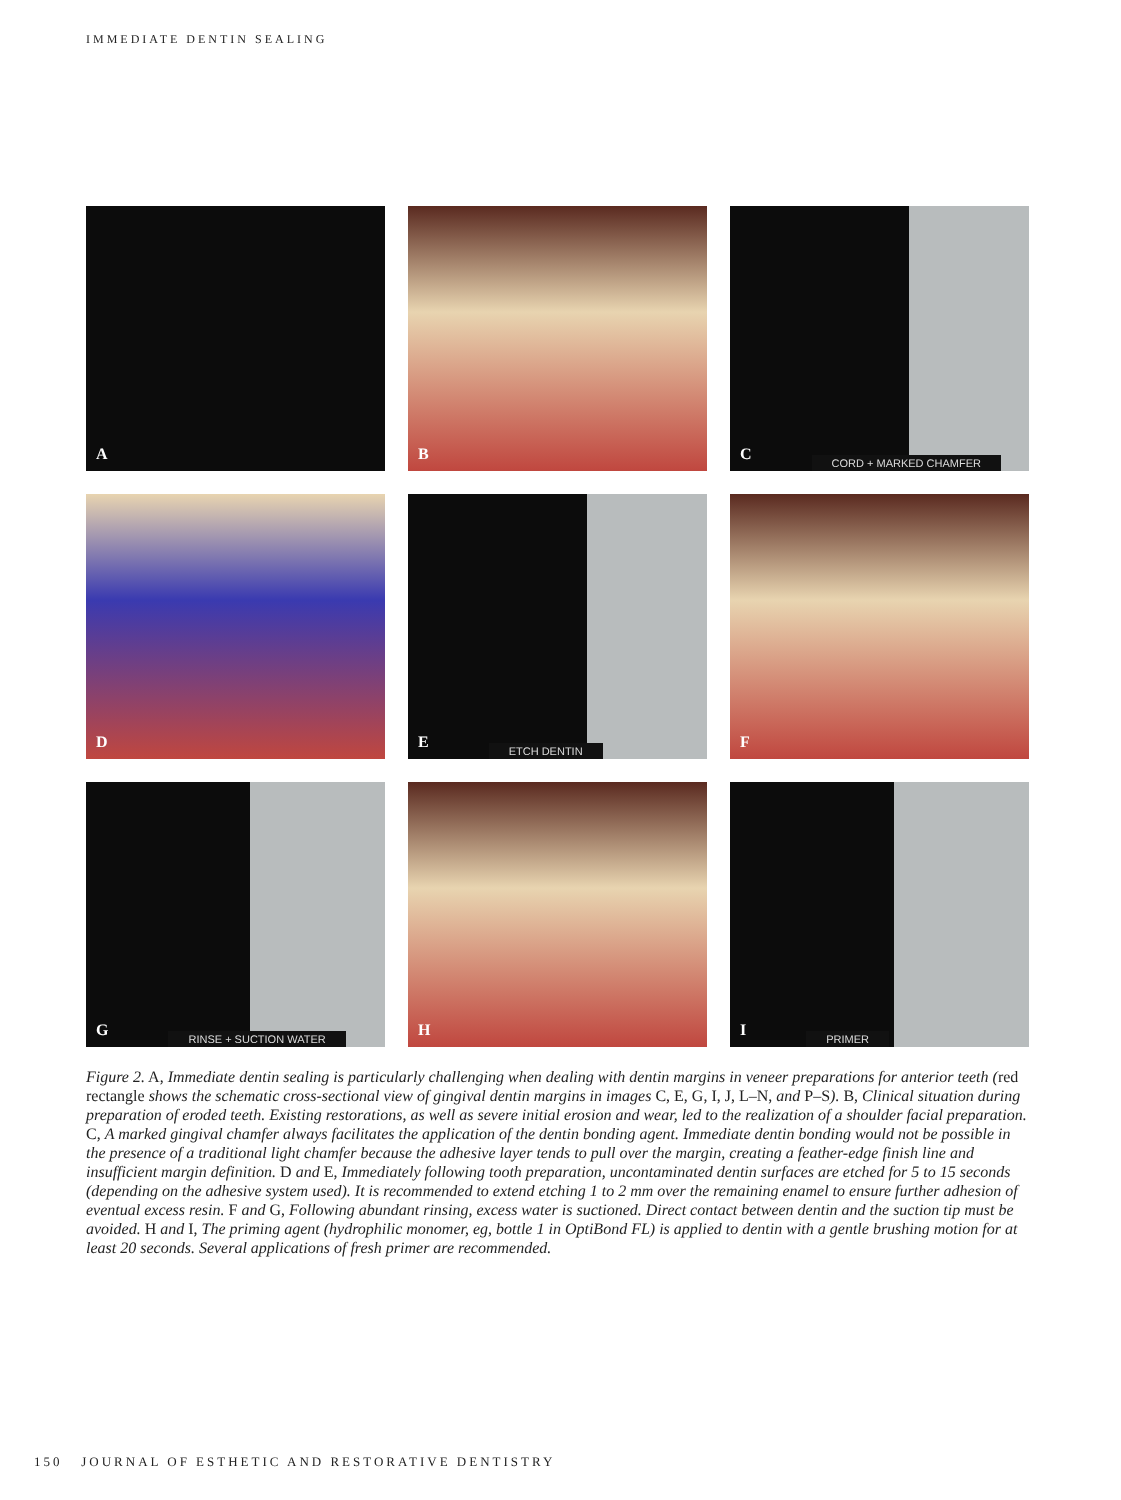IMMEDIATE DENTIN SEALING
A
B
C CORD + MARKED CHAMFER
D
E ETCH DENTIN
F
G RINSE + SUCTION WATER
H
I PRIMER
Figure 2. A, Immediate dentin sealing is particularly challenging when dealing with dentin margins in veneer preparations for anterior teeth (red rectangle shows the schematic cross-sectional view of gingival dentin margins in images C, E, G, I, J, L–N, and P–S). B, Clinical situation during preparation of eroded teeth. Existing restorations, as well as severe initial erosion and wear, led to the realization of a shoulder facial preparation. C, A marked gingival chamfer always facilitates the application of the dentin bonding agent. Immediate dentin bonding would not be possible in the presence of a traditional light chamfer because the adhesive layer tends to pull over the margin, creating a feather-edge finish line and insufficient margin definition. D and E, Immediately following tooth preparation, uncontaminated dentin surfaces are etched for 5 to 15 seconds (depending on the adhesive system used). It is recommended to extend etching 1 to 2 mm over the remaining enamel to ensure further adhesion of eventual excess resin. F and G, Following abundant rinsing, excess water is suctioned. Direct contact between dentin and the suction tip must be avoided. H and I, The priming agent (hydrophilic monomer, eg, bottle 1 in OptiBond FL) is applied to dentin with a gentle brushing motion for at least 20 seconds. Several applications of fresh primer are recommended.
150 JOURNAL OF ESTHETIC AND RESTORATIVE DENTISTRY